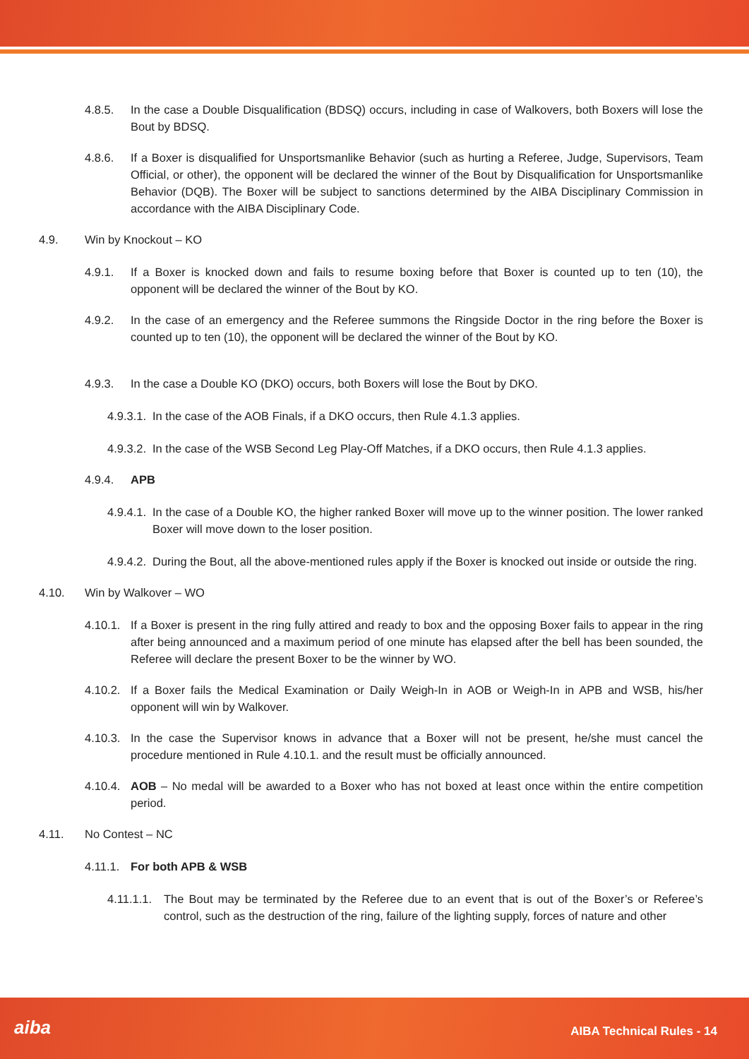4.8.5. In the case a Double Disqualification (BDSQ) occurs, including in case of Walkovers, both Boxers will lose the Bout by BDSQ.
4.8.6. If a Boxer is disqualified for Unsportsmanlike Behavior (such as hurting a Referee, Judge, Supervisors, Team Official, or other), the opponent will be declared the winner of the Bout by Disqualification for Unsportsmanlike Behavior (DQB). The Boxer will be subject to sanctions determined by the AIBA Disciplinary Commission in accordance with the AIBA Disciplinary Code.
4.9. Win by Knockout – KO
4.9.1. If a Boxer is knocked down and fails to resume boxing before that Boxer is counted up to ten (10), the opponent will be declared the winner of the Bout by KO.
4.9.2. In the case of an emergency and the Referee summons the Ringside Doctor in the ring before the Boxer is counted up to ten (10), the opponent will be declared the winner of the Bout by KO.
4.9.3. In the case a Double KO (DKO) occurs, both Boxers will lose the Bout by DKO.
4.9.3.1. In the case of the AOB Finals, if a DKO occurs, then Rule 4.1.3 applies.
4.9.3.2. In the case of the WSB Second Leg Play-Off Matches, if a DKO occurs, then Rule 4.1.3 applies.
4.9.4. APB
4.9.4.1. In the case of a Double KO, the higher ranked Boxer will move up to the winner position. The lower ranked Boxer will move down to the loser position.
4.9.4.2. During the Bout, all the above-mentioned rules apply if the Boxer is knocked out inside or outside the ring.
4.10. Win by Walkover – WO
4.10.1. If a Boxer is present in the ring fully attired and ready to box and the opposing Boxer fails to appear in the ring after being announced and a maximum period of one minute has elapsed after the bell has been sounded, the Referee will declare the present Boxer to be the winner by WO.
4.10.2. If a Boxer fails the Medical Examination or Daily Weigh-In in AOB or Weigh-In in APB and WSB, his/her opponent will win by Walkover.
4.10.3. In the case the Supervisor knows in advance that a Boxer will not be present, he/she must cancel the procedure mentioned in Rule 4.10.1. and the result must be officially announced.
4.10.4. AOB – No medal will be awarded to a Boxer who has not boxed at least once within the entire competition period.
4.11. No Contest – NC
4.11.1. For both APB & WSB
4.11.1.1. The Bout may be terminated by the Referee due to an event that is out of the Boxer’s or Referee’s control, such as the destruction of the ring, failure of the lighting supply, forces of nature and other
aiba AIBA Technical Rules - 14